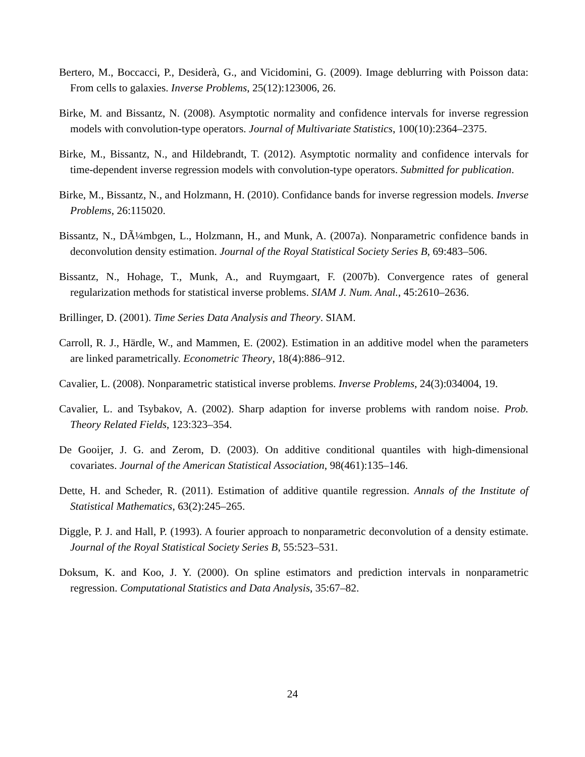Bertero, M., Boccacci, P., Desiderà, G., and Vicidomini, G. (2009). Image deblurring with Poisson data: From cells to galaxies. Inverse Problems, 25(12):123006, 26.
Birke, M. and Bissantz, N. (2008). Asymptotic normality and confidence intervals for inverse regression models with convolution-type operators. Journal of Multivariate Statistics, 100(10):2364–2375.
Birke, M., Bissantz, N., and Hildebrandt, T. (2012). Asymptotic normality and confidence intervals for time-dependent inverse regression models with convolution-type operators. Submitted for publication.
Birke, M., Bissantz, N., and Holzmann, H. (2010). Confidance bands for inverse regression models. Inverse Problems, 26:115020.
Bissantz, N., DÃ¼mbgen, L., Holzmann, H., and Munk, A. (2007a). Nonparametric confidence bands in deconvolution density estimation. Journal of the Royal Statistical Society Series B, 69:483–506.
Bissantz, N., Hohage, T., Munk, A., and Ruymgaart, F. (2007b). Convergence rates of general regularization methods for statistical inverse problems. SIAM J. Num. Anal., 45:2610–2636.
Brillinger, D. (2001). Time Series Data Analysis and Theory. SIAM.
Carroll, R. J., Härdle, W., and Mammen, E. (2002). Estimation in an additive model when the parameters are linked parametrically. Econometric Theory, 18(4):886–912.
Cavalier, L. (2008). Nonparametric statistical inverse problems. Inverse Problems, 24(3):034004, 19.
Cavalier, L. and Tsybakov, A. (2002). Sharp adaption for inverse problems with random noise. Prob. Theory Related Fields, 123:323–354.
De Gooijer, J. G. and Zerom, D. (2003). On additive conditional quantiles with high-dimensional covariates. Journal of the American Statistical Association, 98(461):135–146.
Dette, H. and Scheder, R. (2011). Estimation of additive quantile regression. Annals of the Institute of Statistical Mathematics, 63(2):245–265.
Diggle, P. J. and Hall, P. (1993). A fourier approach to nonparametric deconvolution of a density estimate. Journal of the Royal Statistical Society Series B, 55:523–531.
Doksum, K. and Koo, J. Y. (2000). On spline estimators and prediction intervals in nonparametric regression. Computational Statistics and Data Analysis, 35:67–82.
24